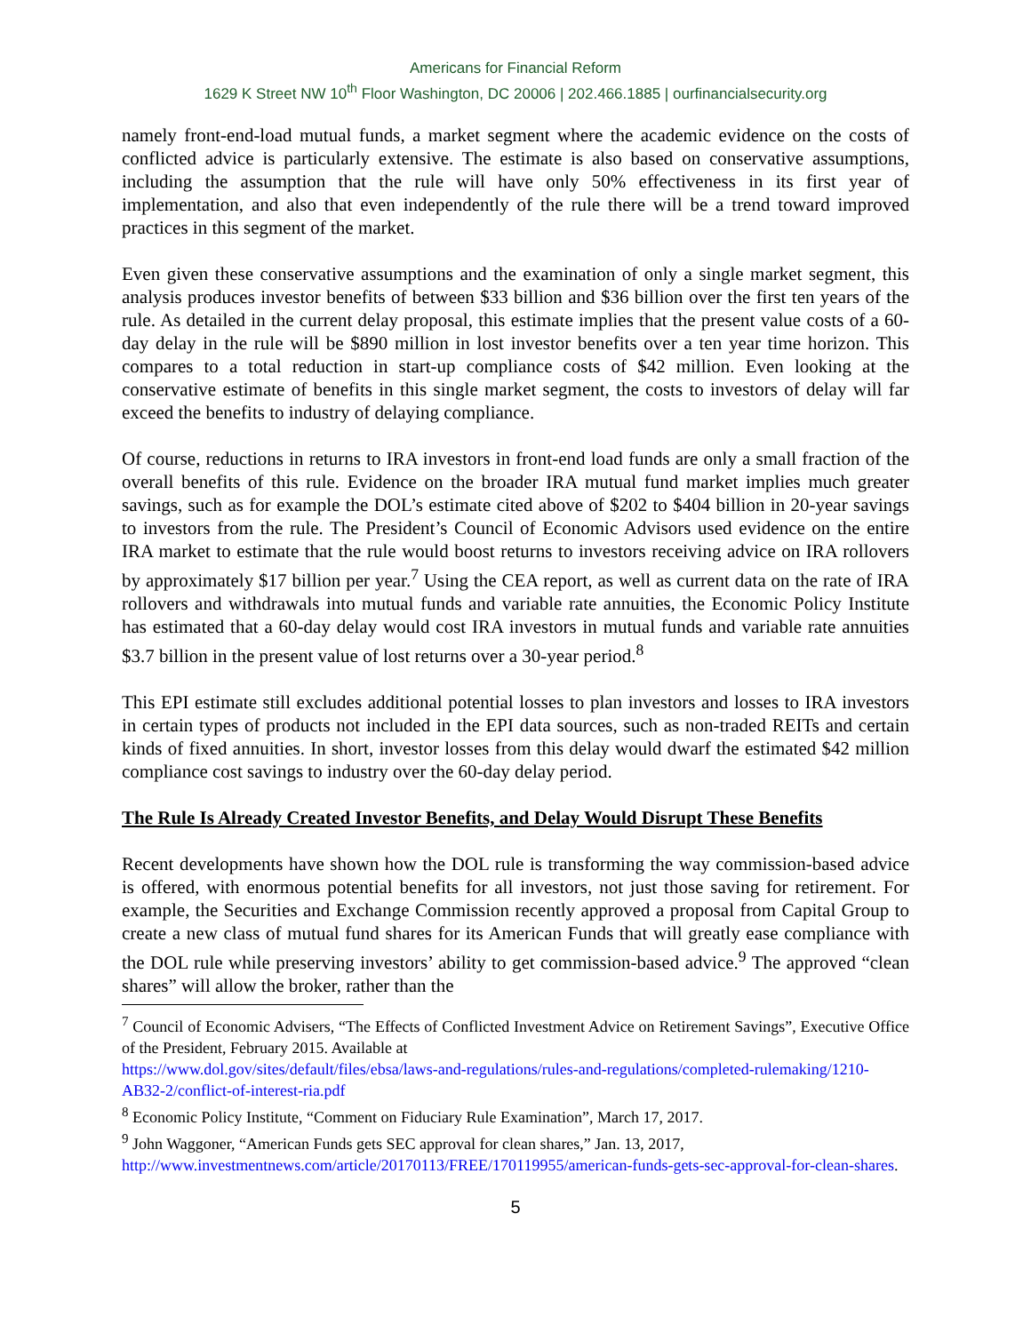Americans for Financial Reform
1629 K Street NW 10<sup>th</sup> Floor Washington, DC 20006 | 202.466.1885 | ourfinancialsecurity.org
namely front-end-load mutual funds, a market segment where the academic evidence on the costs of conflicted advice is particularly extensive. The estimate is also based on conservative assumptions, including the assumption that the rule will have only 50% effectiveness in its first year of implementation, and also that even independently of the rule there will be a trend toward improved practices in this segment of the market.
Even given these conservative assumptions and the examination of only a single market segment, this analysis produces investor benefits of between $33 billion and $36 billion over the first ten years of the rule. As detailed in the current delay proposal, this estimate implies that the present value costs of a 60-day delay in the rule will be $890 million in lost investor benefits over a ten year time horizon. This compares to a total reduction in start-up compliance costs of $42 million. Even looking at the conservative estimate of benefits in this single market segment, the costs to investors of delay will far exceed the benefits to industry of delaying compliance.
Of course, reductions in returns to IRA investors in front-end load funds are only a small fraction of the overall benefits of this rule. Evidence on the broader IRA mutual fund market implies much greater savings, such as for example the DOL’s estimate cited above of $202 to $404 billion in 20-year savings to investors from the rule. The President’s Council of Economic Advisors used evidence on the entire IRA market to estimate that the rule would boost returns to investors receiving advice on IRA rollovers by approximately $17 billion per year.<sup>7</sup> Using the CEA report, as well as current data on the rate of IRA rollovers and withdrawals into mutual funds and variable rate annuities, the Economic Policy Institute has estimated that a 60-day delay would cost IRA investors in mutual funds and variable rate annuities $3.7 billion in the present value of lost returns over a 30-year period.<sup>8</sup>
This EPI estimate still excludes additional potential losses to plan investors and losses to IRA investors in certain types of products not included in the EPI data sources, such as non-traded REITs and certain kinds of fixed annuities. In short, investor losses from this delay would dwarf the estimated $42 million compliance cost savings to industry over the 60-day delay period.
The Rule Is Already Created Investor Benefits, and Delay Would Disrupt These Benefits
Recent developments have shown how the DOL rule is transforming the way commission-based advice is offered, with enormous potential benefits for all investors, not just those saving for retirement. For example, the Securities and Exchange Commission recently approved a proposal from Capital Group to create a new class of mutual fund shares for its American Funds that will greatly ease compliance with the DOL rule while preserving investors’ ability to get commission-based advice.<sup>9</sup> The approved “clean shares” will allow the broker, rather than the
<sup>7</sup> Council of Economic Advisers, “The Effects of Conflicted Investment Advice on Retirement Savings”, Executive Office of the President, February 2015. Available at
https://www.dol.gov/sites/default/files/ebsa/laws-and-regulations/rules-and-regulations/completed-rulemaking/1210-AB32-2/conflict-of-interest-ria.pdf
<sup>8</sup> Economic Policy Institute, “Comment on Fiduciary Rule Examination”, March 17, 2017.
<sup>9</sup> John Waggoner, “American Funds gets SEC approval for clean shares,” Jan. 13, 2017,
http://www.investmentnews.com/article/20170113/FREE/170119955/american-funds-gets-sec-approval-for-clean-shares.
5